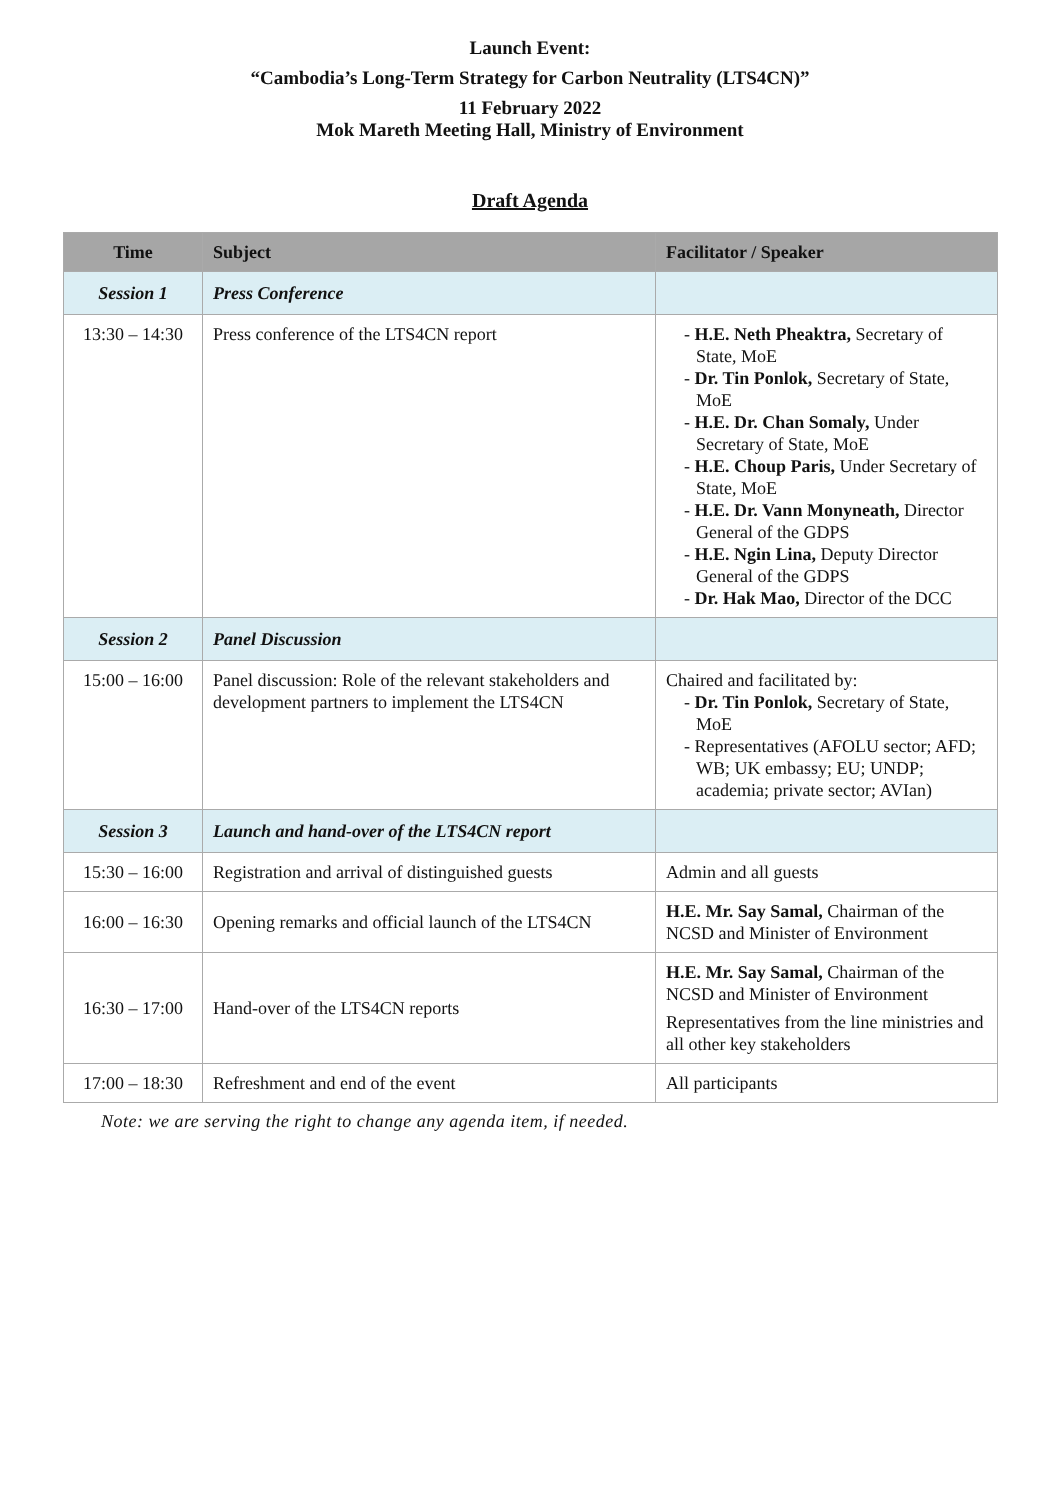Launch Event:
“Cambodia’s Long-Term Strategy for Carbon Neutrality (LTS4CN)”
11 February 2022
Mok Mareth Meeting Hall, Ministry of Environment
Draft Agenda
| Time | Subject | Facilitator / Speaker |
| --- | --- | --- |
| Session 1 | Press Conference | |
| 13:30 – 14:30 | Press conference of the LTS4CN report | - H.E. Neth Pheaktra, Secretary of State, MoE - Dr. Tin Ponlok, Secretary of State, MoE - H.E. Dr. Chan Somaly, Under Secretary of State, MoE - H.E. Choup Paris, Under Secretary of State, MoE - H.E. Dr. Vann Monyneath, Director General of the GDPS - H.E. Ngin Lina, Deputy Director General of the GDPS - Dr. Hak Mao, Director of the DCC |
| Session 2 | Panel Discussion | |
| 15:00 – 16:00 | Panel discussion: Role of the relevant stakeholders and development partners to implement the LTS4CN | Chaired and facilitated by: - Dr. Tin Ponlok, Secretary of State, MoE - Representatives (AFOLU sector; AFD; WB; UK embassy; EU; UNDP; academia; private sector; AVIan) |
| Session 3 | Launch and hand-over of the LTS4CN report | |
| 15:30 – 16:00 | Registration and arrival of distinguished guests | Admin and all guests |
| 16:00 – 16:30 | Opening remarks and official launch of the LTS4CN | H.E. Mr. Say Samal, Chairman of the NCSD and Minister of Environment |
| 16:30 – 17:00 | Hand-over of the LTS4CN reports | H.E. Mr. Say Samal, Chairman of the NCSD and Minister of Environment Representatives from the line ministries and all other key stakeholders |
| 17:00 – 18:30 | Refreshment and end of the event | All participants |
Note: we are serving the right to change any agenda item, if needed.